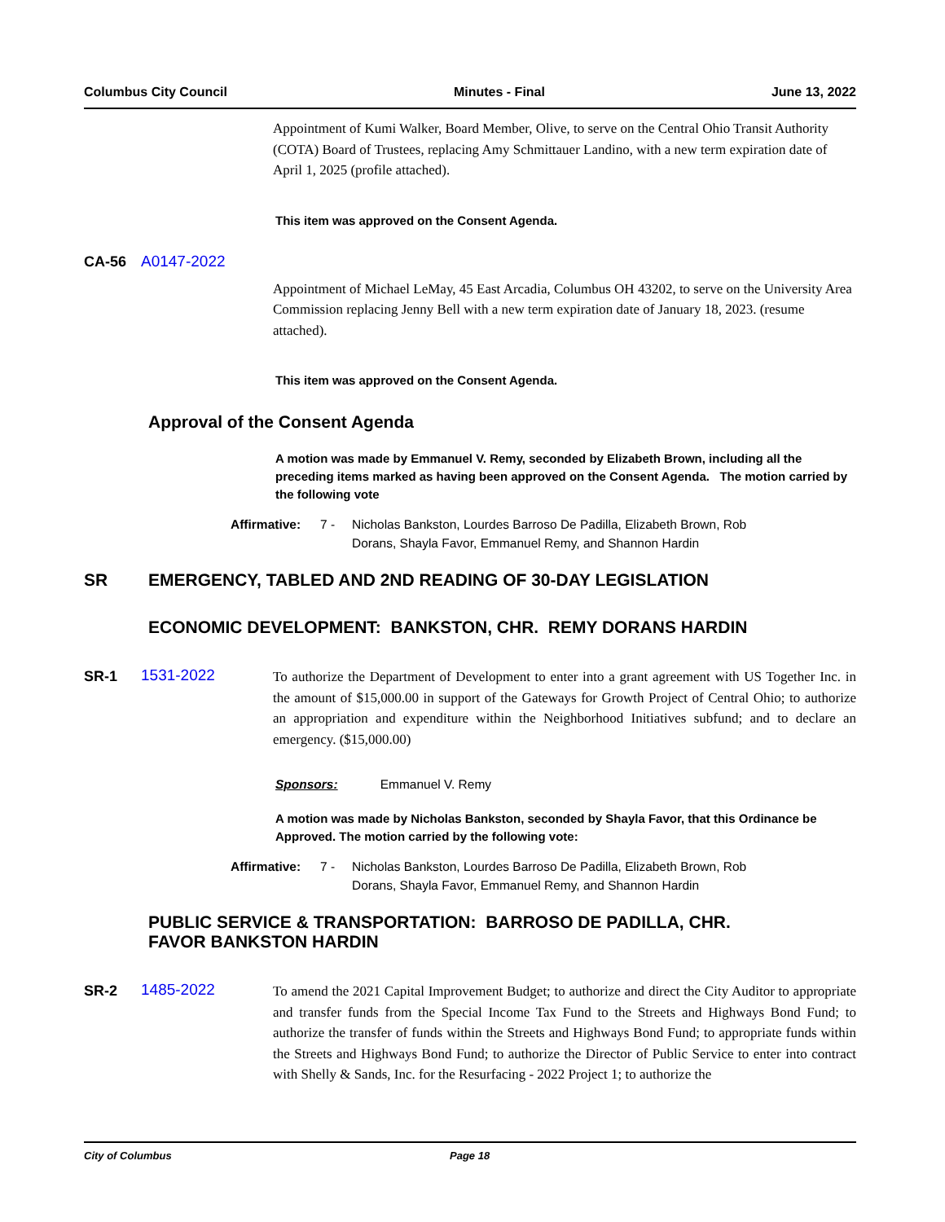Columbus City Council Minutes - Final June 13, 2022
Appointment of Kumi Walker, Board Member, Olive, to serve on the Central Ohio Transit Authority (COTA) Board of Trustees, replacing Amy Schmittauer Landino, with a new term expiration date of April 1, 2025 (profile attached).
This item was approved on the Consent Agenda.
CA-56 A0147-2022
Appointment of Michael LeMay, 45 East Arcadia, Columbus OH 43202, to serve on the University Area Commission replacing Jenny Bell with a new term expiration date of January 18, 2023. (resume attached).
This item was approved on the Consent Agenda.
Approval of the Consent Agenda
A motion was made by Emmanuel V. Remy, seconded by Elizabeth Brown, including all the preceding items marked as having been approved on the Consent Agenda. The motion carried by the following vote
Affirmative: 7 - Nicholas Bankston, Lourdes Barroso De Padilla, Elizabeth Brown, Rob Dorans, Shayla Favor, Emmanuel Remy, and Shannon Hardin
SR EMERGENCY, TABLED AND 2ND READING OF 30-DAY LEGISLATION
ECONOMIC DEVELOPMENT: BANKSTON, CHR. REMY DORANS HARDIN
SR-1 1531-2022
To authorize the Department of Development to enter into a grant agreement with US Together Inc. in the amount of $15,000.00 in support of the Gateways for Growth Project of Central Ohio; to authorize an appropriation and expenditure within the Neighborhood Initiatives subfund; and to declare an emergency. ($15,000.00)
Sponsors: Emmanuel V. Remy
A motion was made by Nicholas Bankston, seconded by Shayla Favor, that this Ordinance be Approved. The motion carried by the following vote:
Affirmative: 7 - Nicholas Bankston, Lourdes Barroso De Padilla, Elizabeth Brown, Rob Dorans, Shayla Favor, Emmanuel Remy, and Shannon Hardin
PUBLIC SERVICE & TRANSPORTATION: BARROSO DE PADILLA, CHR.
FAVOR BANKSTON HARDIN
SR-2 1485-2022
To amend the 2021 Capital Improvement Budget; to authorize and direct the City Auditor to appropriate and transfer funds from the Special Income Tax Fund to the Streets and Highways Bond Fund; to authorize the transfer of funds within the Streets and Highways Bond Fund; to appropriate funds within the Streets and Highways Bond Fund; to authorize the Director of Public Service to enter into contract with Shelly & Sands, Inc. for the Resurfacing - 2022 Project 1; to authorize the
City of Columbus Page 18